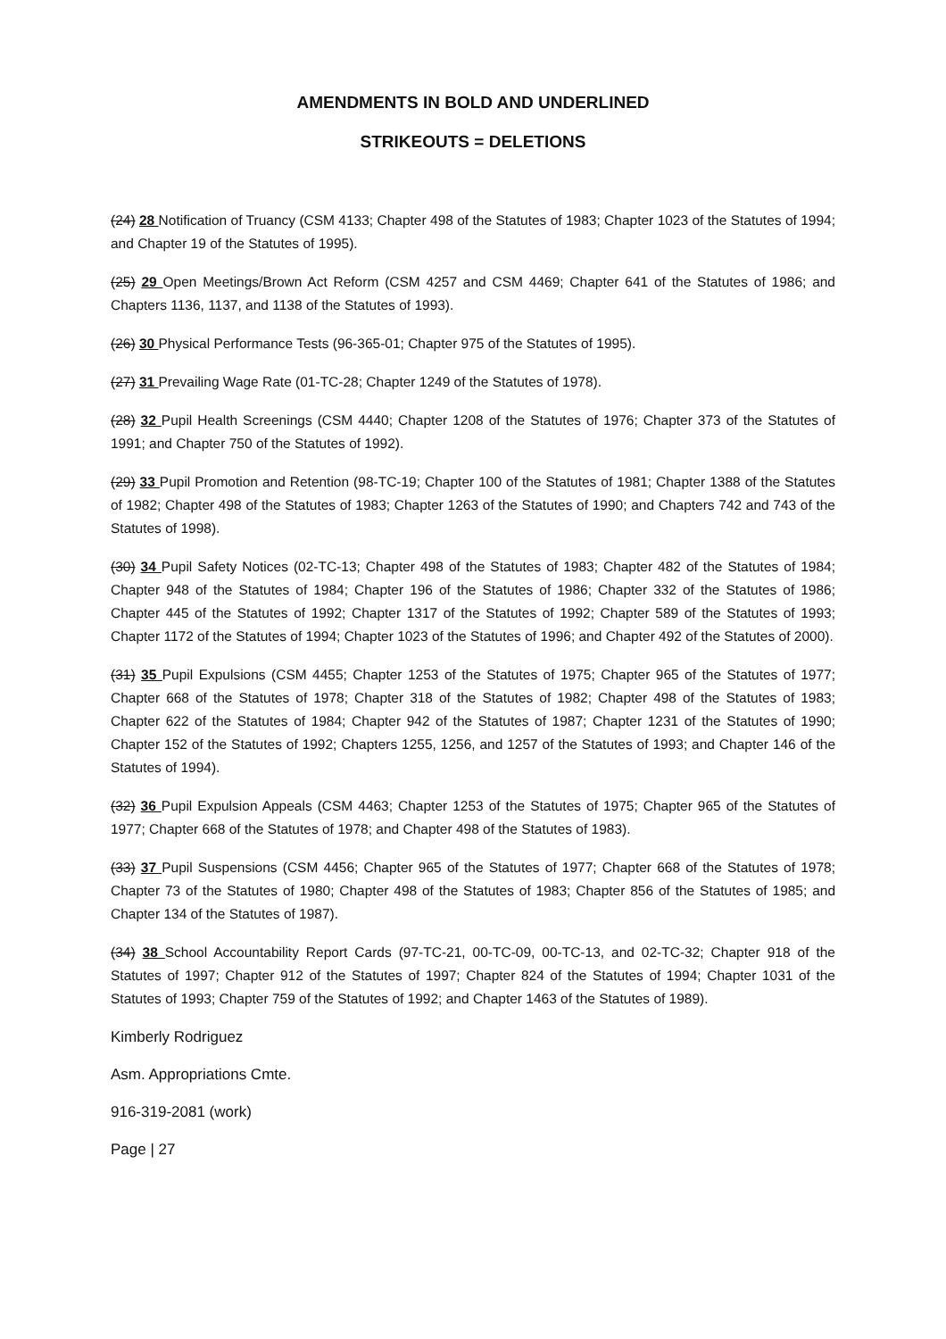AMENDMENTS IN BOLD AND UNDERLINED
STRIKEOUTS = DELETIONS
(24) 28 Notification of Truancy (CSM 4133; Chapter 498 of the Statutes of 1983; Chapter 1023 of the Statutes of 1994; and Chapter 19 of the Statutes of 1995).
(25) 29 Open Meetings/Brown Act Reform (CSM 4257 and CSM 4469; Chapter 641 of the Statutes of 1986; and Chapters 1136, 1137, and 1138 of the Statutes of 1993).
(26) 30 Physical Performance Tests (96-365-01; Chapter 975 of the Statutes of 1995).
(27) 31 Prevailing Wage Rate (01-TC-28; Chapter 1249 of the Statutes of 1978).
(28) 32 Pupil Health Screenings (CSM 4440; Chapter 1208 of the Statutes of 1976; Chapter 373 of the Statutes of 1991; and Chapter 750 of the Statutes of 1992).
(29) 33 Pupil Promotion and Retention (98-TC-19; Chapter 100 of the Statutes of 1981; Chapter 1388 of the Statutes of 1982; Chapter 498 of the Statutes of 1983; Chapter 1263 of the Statutes of 1990; and Chapters 742 and 743 of the Statutes of 1998).
(30) 34 Pupil Safety Notices (02-TC-13; Chapter 498 of the Statutes of 1983; Chapter 482 of the Statutes of 1984; Chapter 948 of the Statutes of 1984; Chapter 196 of the Statutes of 1986; Chapter 332 of the Statutes of 1986; Chapter 445 of the Statutes of 1992; Chapter 1317 of the Statutes of 1992; Chapter 589 of the Statutes of 1993; Chapter 1172 of the Statutes of 1994; Chapter 1023 of the Statutes of 1996; and Chapter 492 of the Statutes of 2000).
(31) 35 Pupil Expulsions (CSM 4455; Chapter 1253 of the Statutes of 1975; Chapter 965 of the Statutes of 1977; Chapter 668 of the Statutes of 1978; Chapter 318 of the Statutes of 1982; Chapter 498 of the Statutes of 1983; Chapter 622 of the Statutes of 1984; Chapter 942 of the Statutes of 1987; Chapter 1231 of the Statutes of 1990; Chapter 152 of the Statutes of 1992; Chapters 1255, 1256, and 1257 of the Statutes of 1993; and Chapter 146 of the Statutes of 1994).
(32) 36 Pupil Expulsion Appeals (CSM 4463; Chapter 1253 of the Statutes of 1975; Chapter 965 of the Statutes of 1977; Chapter 668 of the Statutes of 1978; and Chapter 498 of the Statutes of 1983).
(33) 37 Pupil Suspensions (CSM 4456; Chapter 965 of the Statutes of 1977; Chapter 668 of the Statutes of 1978; Chapter 73 of the Statutes of 1980; Chapter 498 of the Statutes of 1983; Chapter 856 of the Statutes of 1985; and Chapter 134 of the Statutes of 1987).
(34) 38 School Accountability Report Cards (97-TC-21, 00-TC-09, 00-TC-13, and 02-TC-32; Chapter 918 of the Statutes of 1997; Chapter 912 of the Statutes of 1997; Chapter 824 of the Statutes of 1994; Chapter 1031 of the Statutes of 1993; Chapter 759 of the Statutes of 1992; and Chapter 1463 of the Statutes of 1989).
Kimberly Rodriguez
Asm. Appropriations Cmte.
916-319-2081 (work)
Page | 27